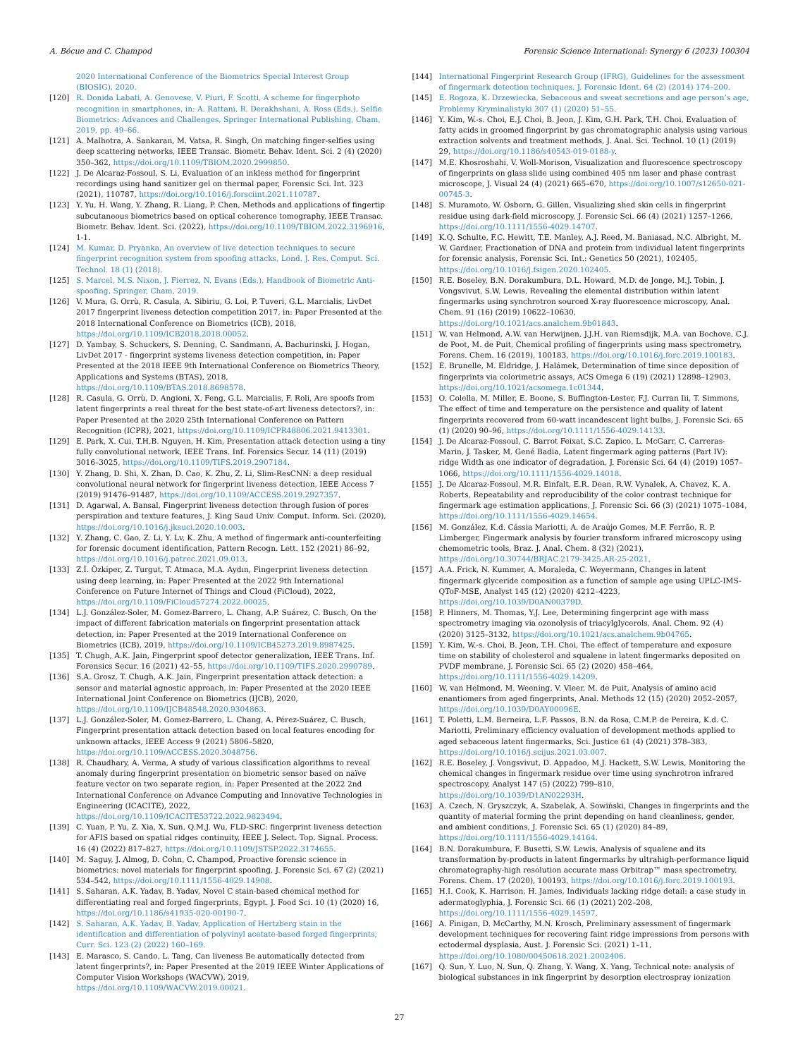A. Bécue and C. Champod Forensic Science International: Synergy 6 (2023) 100304
2020 International Conference of the Biometrics Special Interest Group (BIOSIG), 2020.
[120] R. Donida Labati, A. Genovese, V. Piuri, F. Scotti, A scheme for fingerphoto recognition in smartphones, in: A. Rattani, R. Derakhshani, A. Ross (Eds.), Selfie Biometrics: Advances and Challenges, Springer International Publishing, Cham, 2019, pp. 49–66.
[121] A. Malhotra, A. Sankaran, M. Vatsa, R. Singh, On matching finger-selfies using deep scattering networks, IEEE Transac. Biometr. Behav. Ident. Sci. 2 (4) (2020) 350–362, https://doi.org/10.1109/TBIOM.2020.2999850.
[122] J. De Alcaraz-Fossoul, S. Li, Evaluation of an inkless method for fingerprint recordings using hand sanitizer gel on thermal paper, Forensic Sci. Int. 323 (2021), 110787, https://doi.org/10.1016/j.forsciint.2021.110787.
[123] Y. Yu, H. Wang, Y. Zhang, R. Liang, P. Chen, Methods and applications of fingertip subcutaneous biometrics based on optical coherence tomography, IEEE Transac. Biometr. Behav. Ident. Sci. (2022), https://doi.org/10.1109/TBIOM.2022.3196916, 1-1.
[124] M. Kumar, D. Pryanka, An overview of live detection techniques to secure fingerprint recognition system from spoofing attacks, Lond. J. Res. Comput. Sci. Technol. 18 (1) (2018).
[125] S. Marcel, M.S. Nixon, J. Fierrez, N. Evans (Eds.), Handbook of Biometric Anti-spoofing, Springer, Cham, 2019.
[126] V. Mura, G. Orrù, R. Casula, A. Sibiriu, G. Loi, P. Tuveri, G.L. Marcialis, LivDet 2017 fingerprint liveness detection competition 2017, in: Paper Presented at the 2018 International Conference on Biometrics (ICB), 2018, https://doi.org/10.1109/ICB2018.2018.00052.
[127] D. Yambay, S. Schuckers, S. Denning, C. Sandmann, A. Bachurinski, J. Hogan, LivDet 2017 - fingerprint systems liveness detection competition, in: Paper Presented at the 2018 IEEE 9th International Conference on Biometrics Theory, Applications and Systems (BTAS), 2018, https://doi.org/10.1109/BTAS.2018.8698578.
[128] R. Casula, G. Orrù, D. Angioni, X. Feng, G.L. Marcialis, F. Roli, Are spoofs from latent fingerprints a real threat for the best state-of-art liveness detectors?, in: Paper Presented at the 2020 25th International Conference on Pattern Recognition (ICPR), 2021, https://doi.org/10.1109/ICPR48806.2021.9413301.
[129] E. Park, X. Cui, T.H.B. Nguyen, H. Kim, Presentation attack detection using a tiny fully convolutional network, IEEE Trans. Inf. Forensics Secur. 14 (11) (2019) 3016–3025, https://doi.org/10.1109/TIFS.2019.2907184.
[130] Y. Zhang, D. Shi, X. Zhan, D. Cao, K. Zhu, Z. Li, Slim-ResCNN: a deep residual convolutional neural network for fingerprint liveness detection, IEEE Access 7 (2019) 91476–91487, https://doi.org/10.1109/ACCESS.2019.2927357.
[131] D. Agarwal, A. Bansal, Fingerprint liveness detection through fusion of pores perspiration and texture features, J. King Saud Univ. Comput. Inform. Sci. (2020), https://doi.org/10.1016/j.jksuci.2020.10.003.
[132] Y. Zhang, C. Gao, Z. Li, Y. Lv, K. Zhu, A method of fingermark anti-counterfeiting for forensic document identification, Pattern Recogn. Lett. 152 (2021) 86–92, https://doi.org/10.1016/j.patrec.2021.09.013.
[133] Z.İ. Özkiper, Z. Turgut, T. Atmaca, M.A. Aydın, Fingerprint liveness detection using deep learning, in: Paper Presented at the 2022 9th International Conference on Future Internet of Things and Cloud (FiCloud), 2022, https://doi.org/10.1109/FiCloud57274.2022.00025.
[134] L.J. González-Soler, M. Gomez-Barrero, L. Chang, A.P. Suárez, C. Busch, On the impact of different fabrication materials on fingerprint presentation attack detection, in: Paper Presented at the 2019 International Conference on Biometrics (ICB), 2019, https://doi.org/10.1109/ICB45273.2019.8987425.
[135] T. Chugh, A.K. Jain, Fingerprint spoof detector generalization, IEEE Trans. Inf. Forensics Secur. 16 (2021) 42–55, https://doi.org/10.1109/TIFS.2020.2990789.
[136] S.A. Grosz, T. Chugh, A.K. Jain, Fingerprint presentation attack detection: a sensor and material agnostic approach, in: Paper Presented at the 2020 IEEE International Joint Conference on Biometrics (IJCB), 2020, https://doi.org/10.1109/IJCB48548.2020.9304863.
[137] L.J. González-Soler, M. Gomez-Barrero, L. Chang, A. Pérez-Suárez, C. Busch, Fingerprint presentation attack detection based on local features encoding for unknown attacks, IEEE Access 9 (2021) 5806–5820, https://doi.org/10.1109/ACCESS.2020.3048756.
[138] R. Chaudhary, A. Verma, A study of various classification algorithms to reveal anomaly during fingerprint presentation on biometric sensor based on naïve feature vector on two separate region, in: Paper Presented at the 2022 2nd International Conference on Advance Computing and Innovative Technologies in Engineering (ICACITE), 2022, https://doi.org/10.1109/ICACITE53722.2022.9823494.
[139] C. Yuan, P. Yu, Z. Xia, X. Sun, Q.M.J. Wu, FLD-SRC: fingerprint liveness detection for AFIS based on spatial ridges continuity, IEEE J. Select. Top. Signal. Process. 16 (4) (2022) 817–827, https://doi.org/10.1109/JSTSP.2022.3174655.
[140] M. Saguy, J. Almog, D. Cohn, C. Champod, Proactive forensic science in biometrics: novel materials for fingerprint spoofing, J. Forensic Sci. 67 (2) (2021) 534–542, https://doi.org/10.1111/1556-4029.14908.
[141] S. Saharan, A.K. Yadav, B. Yadav, Novel C stain-based chemical method for differentiating real and forged fingerprints, Egypt. J. Food Sci. 10 (1) (2020) 16, https://doi.org/10.1186/s41935-020-00190-7.
[142] S. Saharan, A.K. Yadav, B. Yadav, Application of Hertzberg stain in the identification and differentiation of polyvinyl acetate-based forged fingerprints, Curr. Sci. 123 (2) (2022) 160–169.
[143] E. Marasco, S. Cando, L. Tang, Can liveness Be automatically detected from latent fingerprints?, in: Paper Presented at the 2019 IEEE Winter Applications of Computer Vision Workshops (WACVW), 2019, https://doi.org/10.1109/WACVW.2019.00021.
[144] International Fingerprint Research Group (IFRG), Guidelines for the assessment of fingermark detection techniques, J. Forensic Ident. 64 (2) (2014) 174–200.
[145] E. Rogoza, K. Drzewiecka, Sebaceous and sweat secretions and age person’s age, Problemy Kryminalistyki 307 (1) (2020) 51–55.
[146] Y. Kim, W.-s. Choi, E.J. Choi, B. Jeon, J. Kim, G.H. Park, T.H. Choi, Evaluation of fatty acids in groomed fingerprint by gas chromatographic analysis using various extraction solvents and treatment methods, J. Anal. Sci. Technol. 10 (1) (2019) 29, https://doi.org/10.1186/s40543-019-0188-y.
[147] M.E. Khosroshahi, V. Woll-Morison, Visualization and fluorescence spectroscopy of fingerprints on glass slide using combined 405 nm laser and phase contrast microscope, J. Visual 24 (4) (2021) 665–670, https://doi.org/10.1007/s12650-021-00745-3.
[148] S. Muramoto, W. Osborn, G. Gillen, Visualizing shed skin cells in fingerprint residue using dark-field microscopy, J. Forensic Sci. 66 (4) (2021) 1257–1266, https://doi.org/10.1111/1556-4029.14707.
[149] K.Q. Schulte, F.C. Hewitt, T.E. Manley, A.J. Reed, M. Baniasad, N.C. Albright, M. W. Gardner, Fractionation of DNA and protein from individual latent fingerprints for forensic analysis, Forensic Sci. Int.: Genetics 50 (2021), 102405, https://doi.org/10.1016/j.fsigen.2020.102405.
[150] R.E. Boseley, B.N. Dorakumbura, D.L. Howard, M.D. de Jonge, M.J. Tobin, J. Vongsvivut, S.W. Lewis, Revealing the elemental distribution within latent fingermarks using synchrotron sourced X-ray fluorescence microscopy, Anal. Chem. 91 (16) (2019) 10622–10630, https://doi.org/10.1021/acs.analchem.9b01843.
[151] W. van Helmond, A.W. van Herwijnen, J.J.H. van Riemsdijk, M.A. van Bochove, C.J. de Poot, M. de Puit, Chemical profiling of fingerprints using mass spectrometry, Forens. Chem. 16 (2019), 100183, https://doi.org/10.1016/j.forc.2019.100183.
[152] E. Brunelle, M. Eldridge, J. Halámek, Determination of time since deposition of fingerprints via colorimetric assays, ACS Omega 6 (19) (2021) 12898–12903, https://doi.org/10.1021/acsomega.1c01344.
[153] O. Colella, M. Miller, E. Boone, S. Buffington-Lester, F.J. Curran Iii, T. Simmons, The effect of time and temperature on the persistence and quality of latent fingerprints recovered from 60-watt incandescent light bulbs, J. Forensic Sci. 65 (1) (2020) 90–96, https://doi.org/10.1111/1556-4029.14133.
[154] J. De Alcaraz-Fossoul, C. Barrot Feixat, S.C. Zapico, L. McGarr, C. Carreras-Marin, J. Tasker, M. Gené Badia, Latent fingermark aging patterns (Part IV): ridge Width as one indicator of degradation, J. Forensic Sci. 64 (4) (2019) 1057–1066, https://doi.org/10.1111/1556-4029.14018.
[155] J. De Alcaraz-Fossoul, M.R. Einfalt, E.R. Dean, R.W. Vynalek, A. Chavez, K. A. Roberts, Repeatability and reproducibility of the color contrast technique for fingermark age estimation applications, J. Forensic Sci. 66 (3) (2021) 1075–1084, https://doi.org/10.1111/1556-4029.14654.
[156] M. González, K.d. Cássia Mariotti, A. de Araújo Gomes, M.F. Ferrão, R. P. Limberger, Fingermark analysis by fourier transform infrared microscopy using chemometric tools, Braz. J. Anal. Chem. 8 (32) (2021), https://doi.org/10.30744/BRJAC.2179-3425.AR-25-2021.
[157] A.A. Frick, N. Kummer, A. Moraleda, C. Weyermann, Changes in latent fingermark glyceride composition as a function of sample age using UPLC-IMS-QToF-MSE, Analyst 145 (12) (2020) 4212–4223, https://doi.org/10.1039/D0AN00379D.
[158] P. Hinners, M. Thomas, Y.J. Lee, Determining fingerprint age with mass spectrometry imaging via ozonolysis of triacylglycerols, Anal. Chem. 92 (4) (2020) 3125–3132, https://doi.org/10.1021/acs.analchem.9b04765.
[159] Y. Kim, W.-s. Choi, B. Jeon, T.H. Choi, The effect of temperature and exposure time on stability of cholesterol and squalene in latent fingermarks deposited on PVDF membrane, J. Forensic Sci. 65 (2) (2020) 458–464, https://doi.org/10.1111/1556-4029.14209.
[160] W. van Helmond, M. Weening, V. Vleer, M. de Puit, Analysis of amino acid enantiomers from aged fingerprints, Anal. Methods 12 (15) (2020) 2052–2057, https://doi.org/10.1039/D0AY00096E.
[161] T. Poletti, L.M. Berneira, L.F. Passos, B.N. da Rosa, C.M.P. de Pereira, K.d. C. Mariotti, Preliminary efficiency evaluation of development methods applied to aged sebaceous latent fingermarks, Sci. Justice 61 (4) (2021) 378–383, https://doi.org/10.1016/j.scijus.2021.03.007.
[162] R.E. Boseley, J. Vongsvivut, D. Appadoo, M.J. Hackett, S.W. Lewis, Monitoring the chemical changes in fingermark residue over time using synchrotron infrared spectroscopy, Analyst 147 (5) (2022) 799–810, https://doi.org/10.1039/D1AN02293H.
[163] A. Czech, N. Gryszczyk, A. Szabelak, A. Sowiński, Changes in fingerprints and the quantity of material forming the print depending on hand cleanliness, gender, and ambient conditions, J. Forensic Sci. 65 (1) (2020) 84–89, https://doi.org/10.1111/1556-4029.14164.
[164] B.N. Dorakumbura, F. Busetti, S.W. Lewis, Analysis of squalene and its transformation by-products in latent fingermarks by ultrahigh-performance liquid chromatography-high resolution accurate mass Orbitrap™ mass spectrometry, Forens. Chem. 17 (2020), 100193, https://doi.org/10.1016/j.forc.2019.100193.
[165] H.I. Cook, K. Harrison, H. James, Individuals lacking ridge detail: a case study in adermatoglyphia, J. Forensic Sci. 66 (1) (2021) 202–208, https://doi.org/10.1111/1556-4029.14597.
[166] A. Finigan, D. McCarthy, M.N. Krosch, Preliminary assessment of fingermark development techniques for recovering faint ridge impressions from persons with ectodermal dysplasia, Aust. J. Forensic Sci. (2021) 1–11, https://doi.org/10.1080/00450618.2021.2002406.
[167] Q. Sun, Y. Luo, N. Sun, Q. Zhang, Y. Wang, X. Yang, Technical note: analysis of biological substances in ink fingerprint by desorption electrospray ionization
27